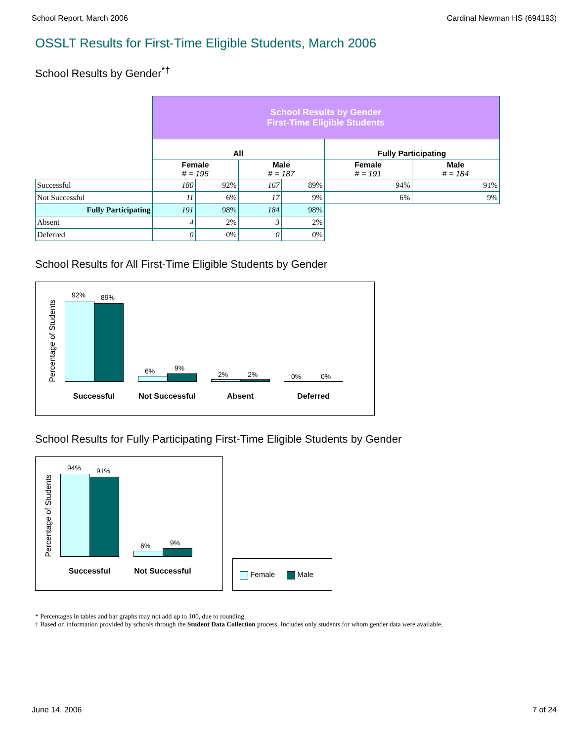School Report, March 2006 Cardinal Newman HS (694193)
OSSLT Results for First-Time Eligible Students, March 2006
School Results by Gender<sup>*†</sup>
| | School Results by Gender First-Time Eligible Students | | | | | |
| | All | | | | Fully Participating | |
| | Female # = 195 | | Male # = 187 | | Female # = 191 | Male # = 184 |
| Successful | 180 | 92% | 167 | 89% | 94% | 91% |
| Not Successful | 11 | 6% | 17 | 9% | 6% | 9% |
| Fully Participating | 191 | 98% | 184 | 98% | | |
| Absent | 4 | 2% | 3 | 2% | | |
| Deferred | 0 | 0% | 0 | 0% | | |
School Results for All First-Time Eligible Students by Gender
Percentage of Students
92% 89%
6% 9%
2% 2% 0% 0%
Successful Not Successful Absent Deferred
School Results for Fully Participating First-Time Eligible Students by Gender
Percentage of Students
94% 91%
6% 9%
Successful Not Successful
Female Male
* Percentages in tables and bar graphs may not add up to 100, due to rounding.
† Based on information provided by schools through the Student Data Collection process. Includes only students for whom gender data were available.
June 14, 2006 7 of 24